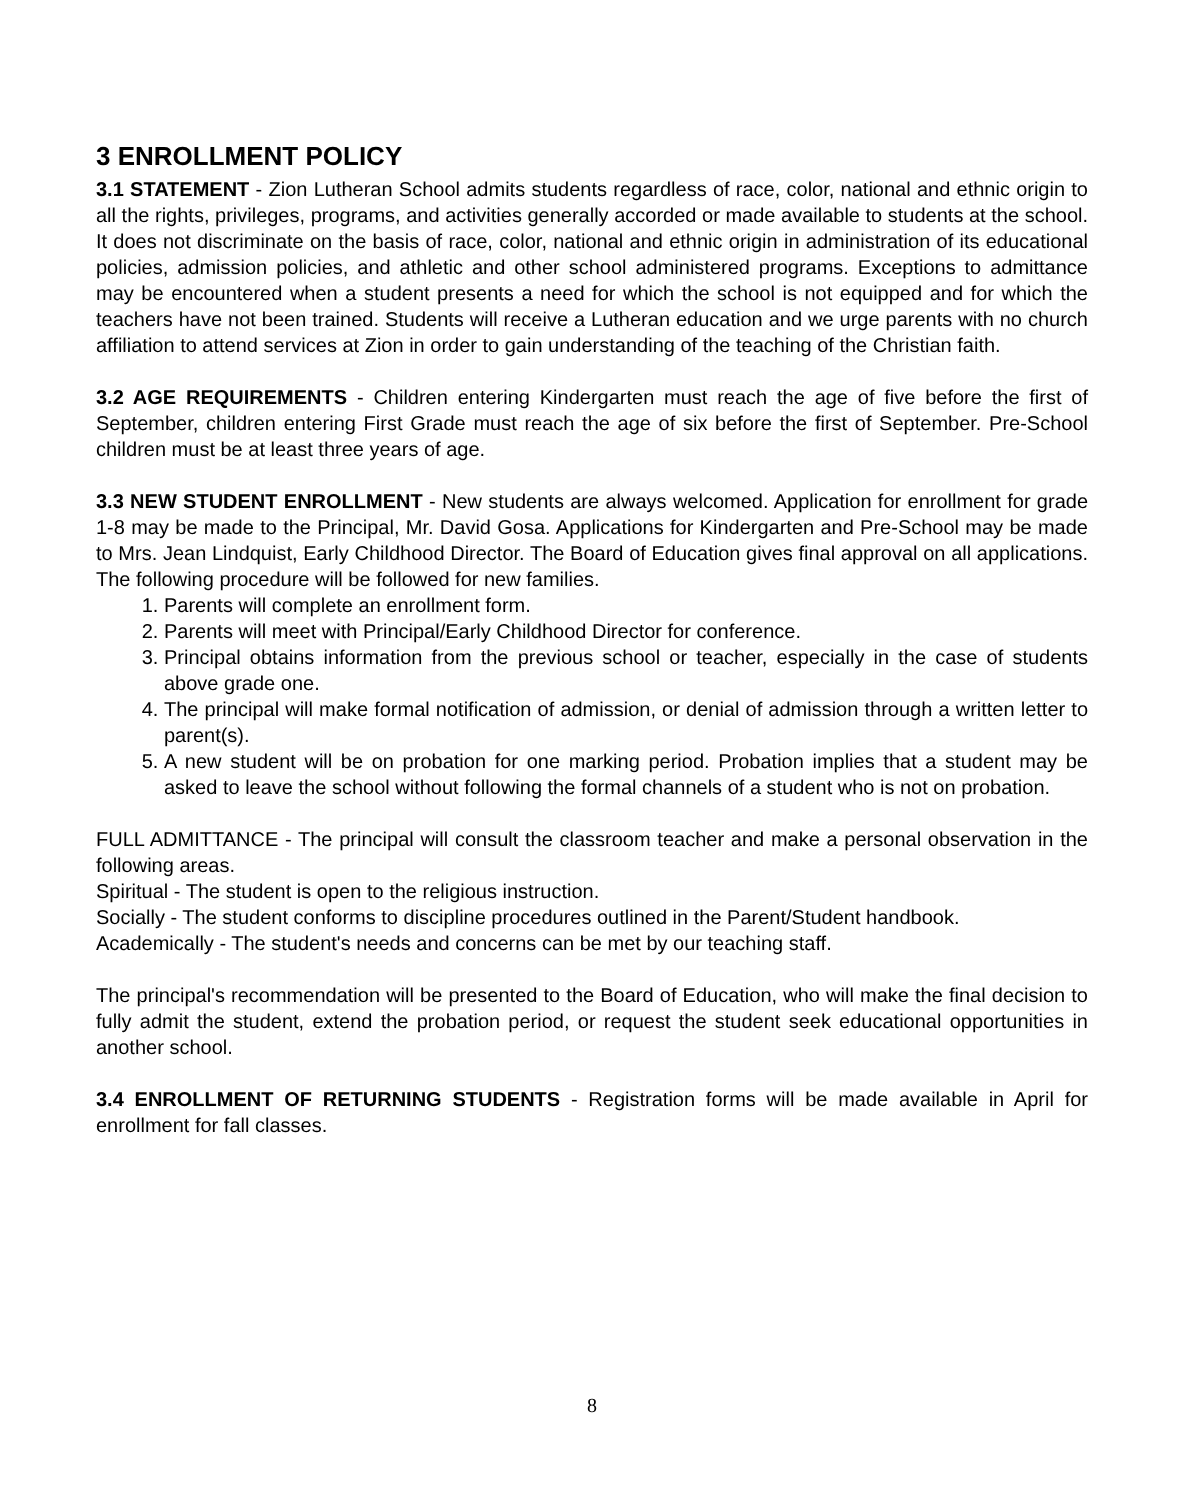3 ENROLLMENT POLICY
3.1 STATEMENT - Zion Lutheran School admits students regardless of race, color, national and ethnic origin to all the rights, privileges, programs, and activities generally accorded or made available to students at the school. It does not discriminate on the basis of race, color, national and ethnic origin in administration of its educational policies, admission policies, and athletic and other school administered programs. Exceptions to admittance may be encountered when a student presents a need for which the school is not equipped and for which the teachers have not been trained. Students will receive a Lutheran education and we urge parents with no church affiliation to attend services at Zion in order to gain understanding of the teaching of the Christian faith.
3.2 AGE REQUIREMENTS - Children entering Kindergarten must reach the age of five before the first of September, children entering First Grade must reach the age of six before the first of September. Pre-School children must be at least three years of age.
3.3 NEW STUDENT ENROLLMENT - New students are always welcomed. Application for enrollment for grade 1-8 may be made to the Principal, Mr. David Gosa. Applications for Kindergarten and Pre-School may be made to Mrs. Jean Lindquist, Early Childhood Director. The Board of Education gives final approval on all applications. The following procedure will be followed for new families.
1. Parents will complete an enrollment form.
2. Parents will meet with Principal/Early Childhood Director for conference.
3. Principal obtains information from the previous school or teacher, especially in the case of students above grade one.
4. The principal will make formal notification of admission, or denial of admission through a written letter to parent(s).
5. A new student will be on probation for one marking period. Probation implies that a student may be asked to leave the school without following the formal channels of a student who is not on probation.
FULL ADMITTANCE - The principal will consult the classroom teacher and make a personal observation in the following areas.
Spiritual - The student is open to the religious instruction.
Socially - The student conforms to discipline procedures outlined in the Parent/Student handbook.
Academically - The student's needs and concerns can be met by our teaching staff.
The principal's recommendation will be presented to the Board of Education, who will make the final decision to fully admit the student, extend the probation period, or request the student seek educational opportunities in another school.
3.4 ENROLLMENT OF RETURNING STUDENTS - Registration forms will be made available in April for enrollment for fall classes.
8